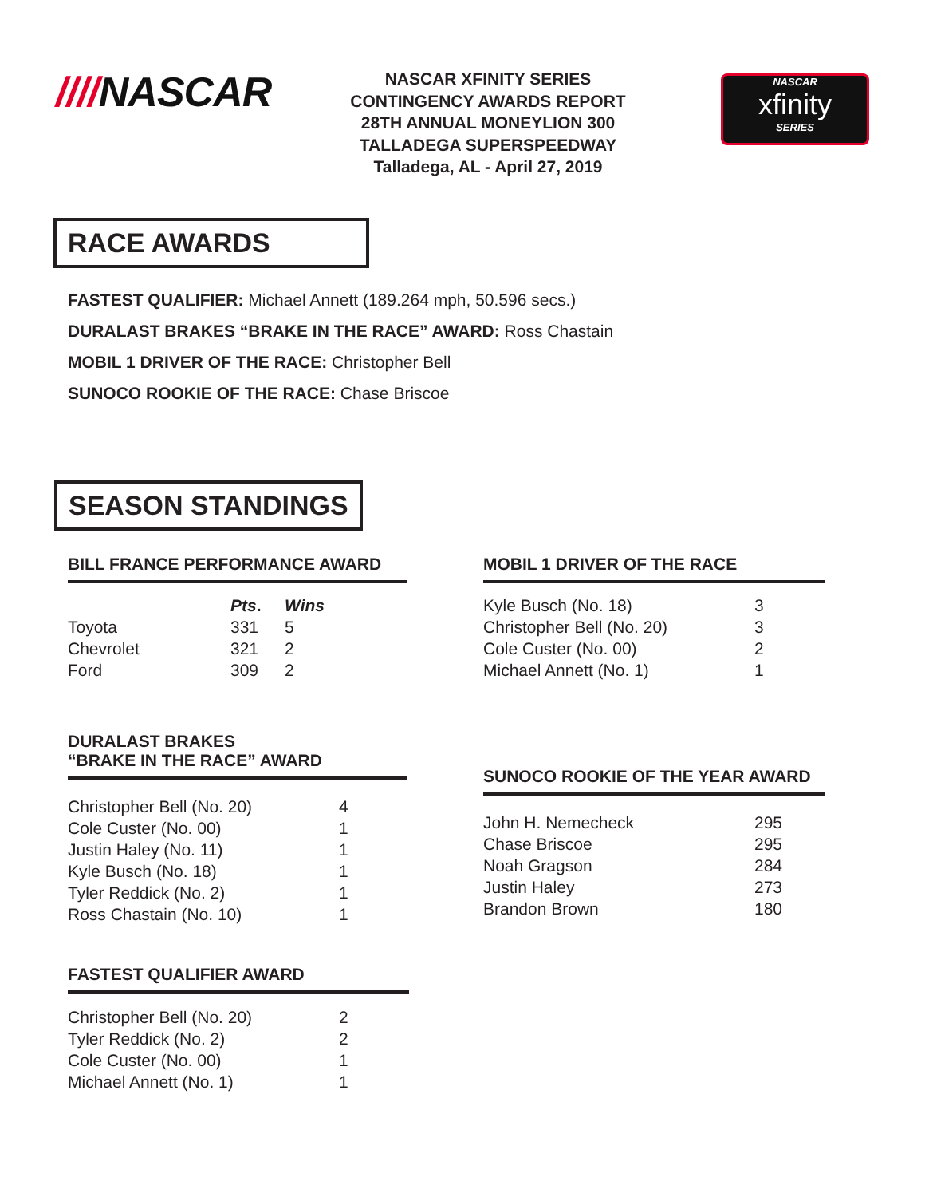////NASCAR
NASCAR XFINITY SERIES
CONTINGENCY AWARDS REPORT
28TH ANNUAL MONEYLION 300
TALLADEGA SUPERSPEEDWAY
Talladega, AL - April 27, 2019
NASCAR
xfinity
SERIES
RACE AWARDS
FASTEST QUALIFIER: Michael Annett (189.264 mph, 50.596 secs.)
DURALAST BRAKES “BRAKE IN THE RACE” AWARD: Ross Chastain
MOBIL 1 DRIVER OF THE RACE: Christopher Bell
SUNOCO ROOKIE OF THE RACE: Chase Briscoe
SEASON STANDINGS
BILL FRANCE PERFORMANCE AWARD
| | Pts . | Wins |
| --- | --- | --- |
| Toyota | 331 | 5 |
| Chevrolet | 321 | 2 |
| Ford | 309 | 2 |
DURALAST BRAKES
“BRAKE IN THE RACE” AWARD
| Christopher Bell (No. 20) | 4 |
| Cole Custer (No. 00) | 1 |
| Justin Haley (No. 11) | 1 |
| Kyle Busch (No. 18) | 1 |
| Tyler Reddick (No. 2) | 1 |
| Ross Chastain (No. 10) | 1 |
FASTEST QUALIFIER AWARD
| Christopher Bell (No. 20) | 2 |
| Tyler Reddick (No. 2) | 2 |
| Cole Custer (No. 00) | 1 |
| Michael Annett (No. 1) | 1 |
MOBIL 1 DRIVER OF THE RACE
| Kyle Busch (No. 18) | 3 |
| Christopher Bell (No. 20) | 3 |
| Cole Custer (No. 00) | 2 |
| Michael Annett (No. 1) | 1 |
SUNOCO ROOKIE OF THE YEAR AWARD
| John H. Nemecheck | 295 |
| Chase Briscoe | 295 |
| Noah Gragson | 284 |
| Justin Haley | 273 |
| Brandon Brown | 180 |